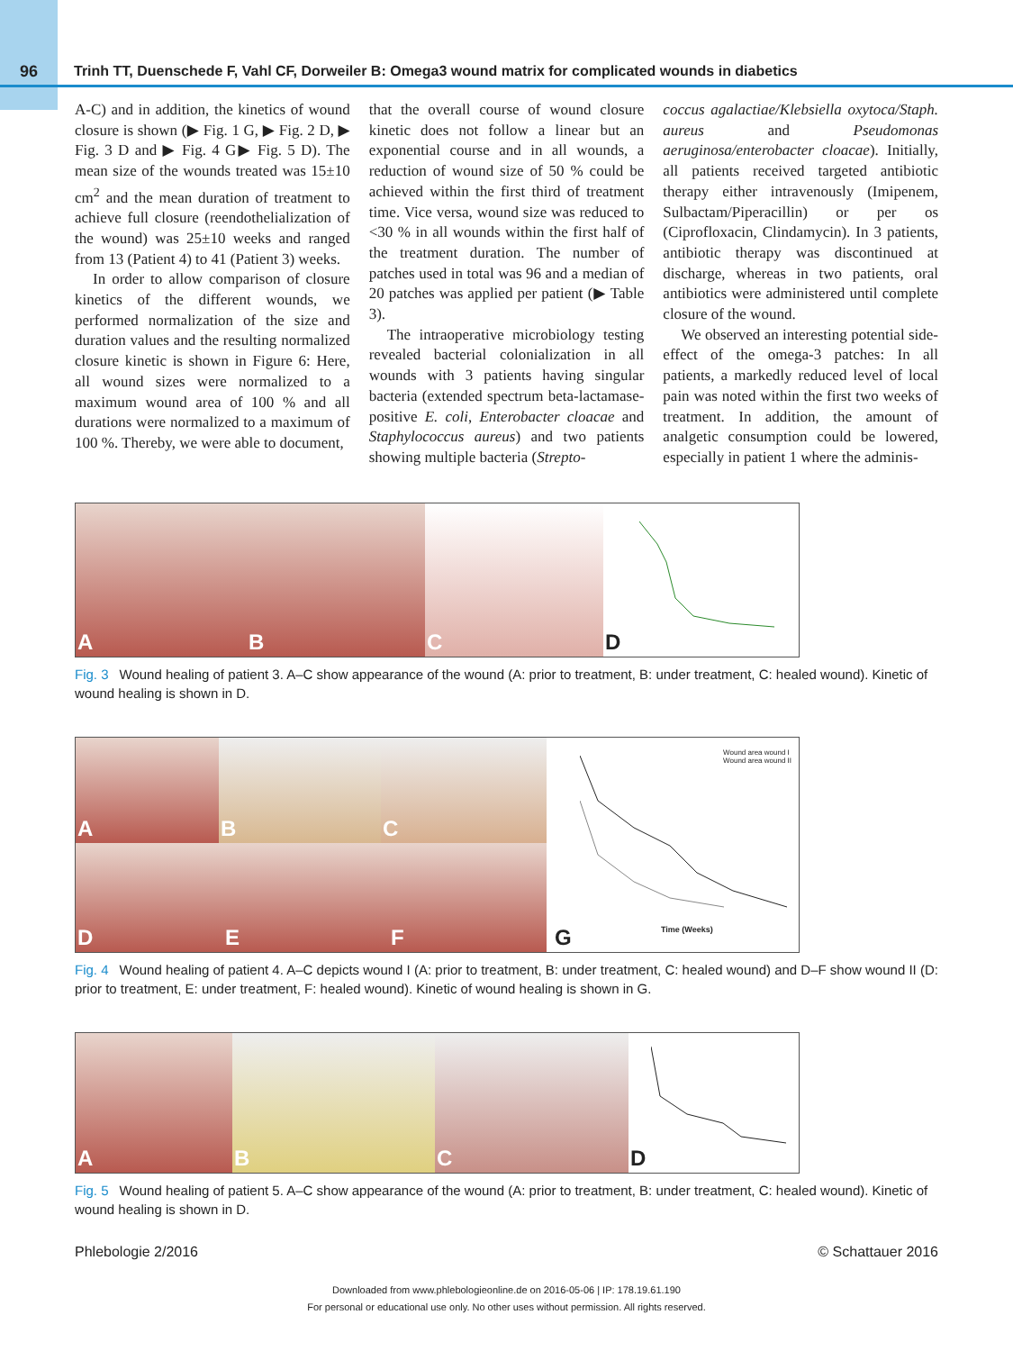96 Trinh TT, Duenschede F, Vahl CF, Dorweiler B: Omega3 wound matrix for complicated wounds in diabetics
A-C) and in addition, the kinetics of wound closure is shown (▶ Fig. 1 G, ▶ Fig. 2 D, ▶ Fig. 3 D and ▶ Fig. 4 G▶ Fig. 5 D). The mean size of the wounds treated was 15±10 cm<sup>2</sup> and the mean duration of treatment to achieve full closure (reendothelialization of the wound) was 25±10 weeks and ranged from 13 (Patient 4) to 41 (Patient 3) weeks.
In order to allow comparison of closure kinetics of the different wounds, we performed normalization of the size and duration values and the resulting normalized closure kinetic is shown in Figure 6: Here, all wound sizes were normalized to a maximum wound area of 100 % and all durations were normalized to a maximum of 100 %. Thereby, we were able to document,
that the overall course of wound closure kinetic does not follow a linear but an exponential course and in all wounds, a reduction of wound size of 50 % could be achieved within the first third of treatment time. Vice versa, wound size was reduced to <30 % in all wounds within the first half of the treatment duration. The number of patches used in total was 96 and a median of 20 patches was applied per patient (▶ Table 3).
The intraoperative microbiology testing revealed bacterial colonialization in all wounds with 3 patients having singular bacteria (extended spectrum beta-lactamase-positive E. coli, Enterobacter cloacae and Staphylococcus aureus) and two patients showing multiple bacteria (Strepto-
coccus agalactiae/Klebsiella oxytoca/Staph. aureus and Pseudomonas aeruginosa/enterobacter cloacae). Initially, all patients received targeted antibiotic therapy either intravenously (Imipenem, Sulbactam/Piperacillin) or per os (Ciprofloxacin, Clindamycin). In 3 patients, antibiotic therapy was discontinued at discharge, whereas in two patients, oral antibiotics were administered until complete closure of the wound.
We observed an interesting potential side-effect of the omega-3 patches: In all patients, a markedly reduced level of local pain was noted within the first two weeks of treatment. In addition, the amount of analgetic consumption could be lowered, especially in patient 1 where the adminis-
A B C D
Fig. 3 Wound healing of patient 3. A–C show appearance of the wound (A: prior to treatment, B: under treatment, C: healed wound). Kinetic of wound healing is shown in D.
A
B
C
D
E
F
Wound area wound I
Wound area wound II
Time (Weeks)
G
Fig. 4 Wound healing of patient 4. A–C depicts wound I (A: prior to treatment, B: under treatment, C: healed wound) and D–F show wound II (D: prior to treatment, E: under treatment, F: healed wound). Kinetic of wound healing is shown in G.
A B C D
Fig. 5 Wound healing of patient 5. A–C show appearance of the wound (A: prior to treatment, B: under treatment, C: healed wound). Kinetic of wound healing is shown in D.
Phlebologie 2/2016 © Schattauer 2016
Downloaded from www.phlebologieonline.de on 2016-05-06 | IP: 178.19.61.190
For personal or educational use only. No other uses without permission. All rights reserved.